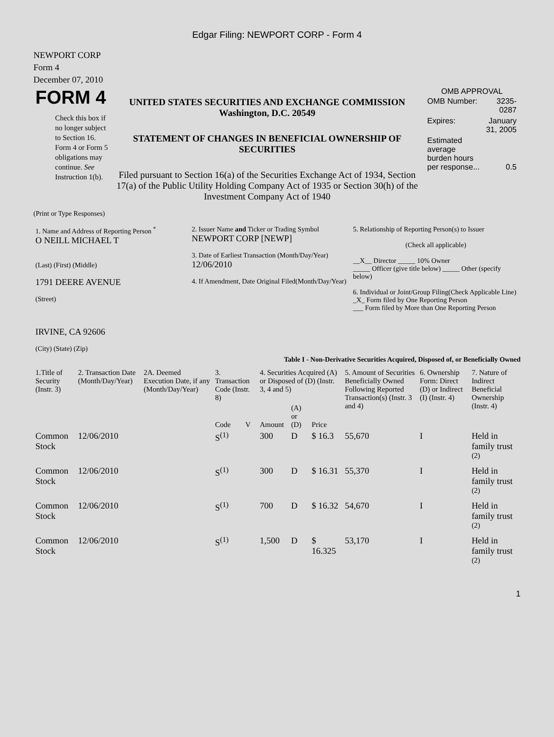Edgar Filing: NEWPORT CORP - Form 4
NEWPORT CORP
Form 4
December 07, 2010
| FORM 4 Check this box if no longer subject to Section 16. Form 4 or Form 5 obligations may continue. See Instruction 1(b). | UNITED STATES SECURITIES AND EXCHANGE COMMISSION Washington, D.C. 20549 STATEMENT OF CHANGES IN BENEFICIAL OWNERSHIP OF SECURITIES Filed pursuant to Section 16(a) of the Securities Exchange Act of 1934, Section 17(a) of the Public Utility Holding Company Act of 1935 or Section 30(h) of the Investment Company Act of 1940 | OMB APPROVAL / OMB Number: / 3235-0287 / / Expires: / January 31, 2005 / / Estimated average burden hours per response... / 0.5 / |
(Print or Type Responses)
| 1. Name and Address of Reporting Person <sup>*</sup> O NEILL MICHAEL T (Last) (First) (Middle) 1791 DEERE AVENUE (Street) IRVINE, CA 92606 (City) (State) (Zip) | 2. Issuer Name and Ticker or Trading Symbol NEWPORT CORP [NEWP] 3. Date of Earliest Transaction (Month/Day/Year) 12/06/2010 4. If Amendment, Date Original Filed(Month/Day/Year) | 5. Relationship of Reporting Person(s) to Issuer (Check all applicable) __X__ Director _____ 10% Owner _____ Officer (give title below) _____ Other (specify below) 6. Individual or Joint/Group Filing(Check Applicable Line) _X_ Form filed by One Reporting Person ___ Form filed by More than One Reporting Person |
Table I - Non-Derivative Securities Acquired, Disposed of, or Beneficially Owned
| 1.Title of Security (Instr. 3) | 2. Transaction Date (Month/Day/Year) | 2A. Deemed Execution Date, if any (Month/Day/Year) | 3. Transaction Code (Instr. 8) | | 4. Securities Acquired (A) or Disposed of (D) (Instr. 3, 4 and 5) | | | 5. Amount of Securities Beneficially Owned Following Reported Transaction(s) (Instr. 3 and 4) | 6. Ownership Form: Direct (D) or Indirect (I) (Instr. 4) | 7. Nature of Indirect Beneficial Ownership (Instr. 4) |
| --- | --- | --- | --- | --- | --- | --- | --- | --- | --- | --- |
| | | | Code | V | Amount | (A) or (D) | Price | | | |
| Common Stock | 12/06/2010 | | S<sup>(1)</sup> | | 300 | D | $ 16.3 | 55,670 | I | Held in family trust <sup>(2)</sup> |
| Common Stock | 12/06/2010 | | S<sup>(1)</sup> | | 300 | D | $ 16.31 | 55,370 | I | Held in family trust <sup>(2)</sup> |
| Common Stock | 12/06/2010 | | S<sup>(1)</sup> | | 700 | D | $ 16.32 | 54,670 | I | Held in family trust <sup>(2)</sup> |
| Common Stock | 12/06/2010 | | S<sup>(1)</sup> | | 1,500 | D | $ 16.325 | 53,170 | I | Held in family trust <sup>(2)</sup> |
1